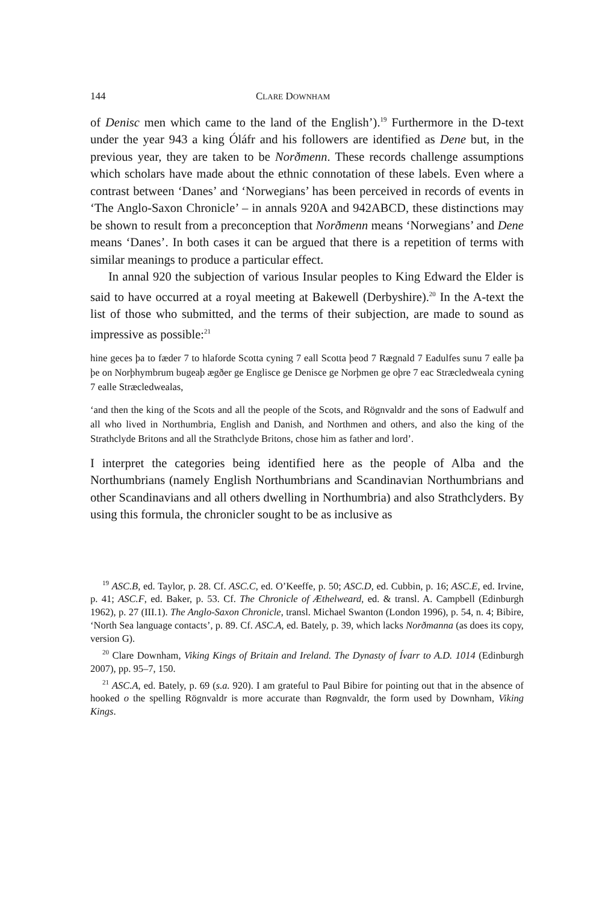144 CLARE DOWNHAM
of Denisc men which came to the land of the English’).<sup>19</sup> Furthermore in the D-text under the year 943 a king Óláfr and his followers are identified as Dene but, in the previous year, they are taken to be Norðmenn. These records challenge assumptions which scholars have made about the ethnic connotation of these labels. Even where a contrast between ‘Danes’ and ‘Norwegians’ has been perceived in records of events in ‘The Anglo-Saxon Chronicle’ – in annals 920A and 942ABCD, these distinctions may be shown to result from a preconception that Norðmenn means ‘Norwegians’ and Dene means ‘Danes’. In both cases it can be argued that there is a repetition of terms with similar meanings to produce a particular effect.
In annal 920 the subjection of various Insular peoples to King Edward the Elder is said to have occurred at a royal meeting at Bakewell (Derbyshire).<sup>20</sup> In the A-text the list of those who submitted, and the terms of their subjection, are made to sound as impressive as possible:<sup>21</sup>
hine geces þa to fæder 7 to hlaforde Scotta cyning 7 eall Scotta þeod 7 Rægnald 7 Eadulfes sunu 7 ealle þa þe on Norþhymbrum bugeaþ ægðer ge Englisce ge Denisce ge Norþmen ge oþre 7 eac Stræcledweala cyning 7 ealle Stræcledwealas,
‘and then the king of the Scots and all the people of the Scots, and Rögnvaldr and the sons of Eadwulf and all who lived in Northumbria, English and Danish, and Northmen and others, and also the king of the Strathclyde Britons and all the Strathclyde Britons, chose him as father and lord’.
I interpret the categories being identified here as the people of Alba and the Northumbrians (namely English Northumbrians and Scandinavian Northumbrians and other Scandinavians and all others dwelling in Northumbria) and also Strathclyders. By using this formula, the chronicler sought to be as inclusive as
<sup>19</sup> ASC.B, ed. Taylor, p. 28. Cf. ASC.C, ed. O’Keeffe, p. 50; ASC.D, ed. Cubbin, p. 16; ASC.E, ed. Irvine, p. 41; ASC.F, ed. Baker, p. 53. Cf. The Chronicle of Æthelweard, ed. & transl. A. Campbell (Edinburgh 1962), p. 27 (III.1). The Anglo-Saxon Chronicle, transl. Michael Swanton (London 1996), p. 54, n. 4; Bibire, ‘North Sea language contacts’, p. 89. Cf. ASC.A, ed. Bately, p. 39, which lacks Norðmanna (as does its copy, version G).
<sup>20</sup> Clare Downham, Viking Kings of Britain and Ireland. The Dynasty of Ívarr to A.D. 1014 (Edinburgh 2007), pp. 95–7, 150.
<sup>21</sup> ASC.A, ed. Bately, p. 69 (s.a. 920). I am grateful to Paul Bibire for pointing out that in the absence of hooked o the spelling Rögnvaldr is more accurate than Røgnvaldr, the form used by Downham, Viking Kings.